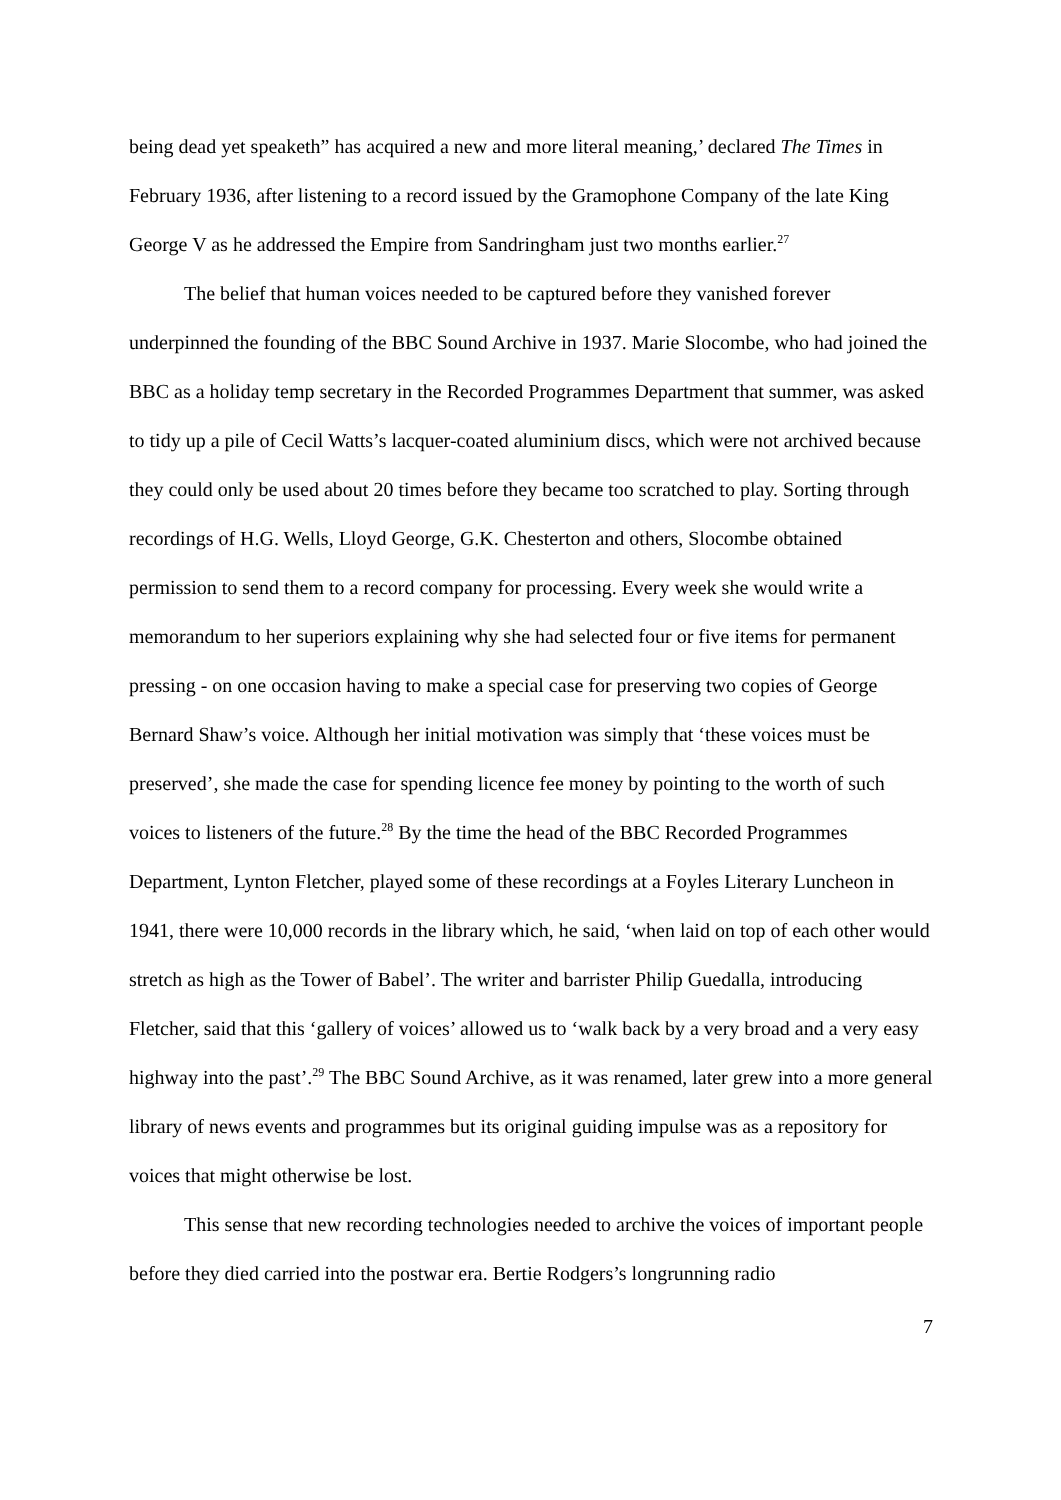being dead yet speaketh” has acquired a new and more literal meaning,’ declared The Times in February 1936, after listening to a record issued by the Gramophone Company of the late King George V as he addressed the Empire from Sandringham just two months earlier.<sup>27</sup>
The belief that human voices needed to be captured before they vanished forever underpinned the founding of the BBC Sound Archive in 1937. Marie Slocombe, who had joined the BBC as a holiday temp secretary in the Recorded Programmes Department that summer, was asked to tidy up a pile of Cecil Watts’s lacquer-coated aluminium discs, which were not archived because they could only be used about 20 times before they became too scratched to play. Sorting through recordings of H.G. Wells, Lloyd George, G.K. Chesterton and others, Slocombe obtained permission to send them to a record company for processing. Every week she would write a memorandum to her superiors explaining why she had selected four or five items for permanent pressing - on one occasion having to make a special case for preserving two copies of George Bernard Shaw’s voice. Although her initial motivation was simply that ‘these voices must be preserved’, she made the case for spending licence fee money by pointing to the worth of such voices to listeners of the future.<sup>28</sup> By the time the head of the BBC Recorded Programmes Department, Lynton Fletcher, played some of these recordings at a Foyles Literary Luncheon in 1941, there were 10,000 records in the library which, he said, ‘when laid on top of each other would stretch as high as the Tower of Babel’. The writer and barrister Philip Guedalla, introducing Fletcher, said that this ‘gallery of voices’ allowed us to ‘walk back by a very broad and a very easy highway into the past’.<sup>29</sup> The BBC Sound Archive, as it was renamed, later grew into a more general library of news events and programmes but its original guiding impulse was as a repository for voices that might otherwise be lost.
This sense that new recording technologies needed to archive the voices of important people before they died carried into the postwar era. Bertie Rodgers’s longrunning radio
7